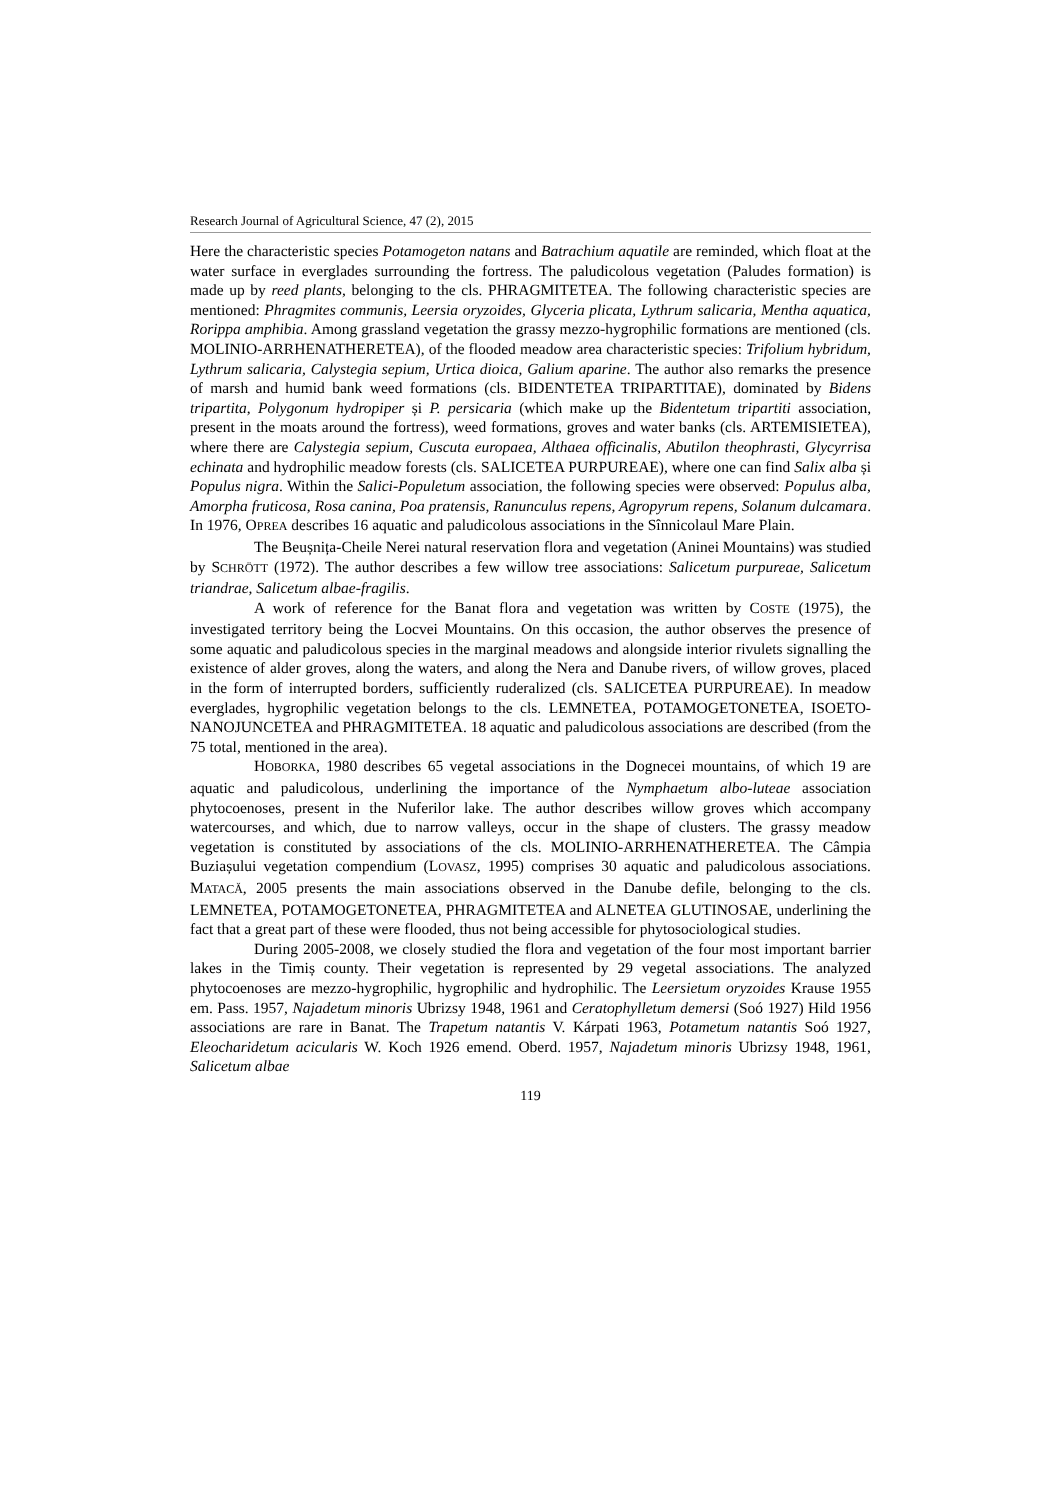Research Journal of Agricultural Science, 47 (2), 2015
Here the characteristic species Potamogeton natans and Batrachium aquatile are reminded, which float at the water surface in everglades surrounding the fortress. The paludicolous vegetation (Paludes formation) is made up by reed plants, belonging to the cls. PHRAGMITETEA. The following characteristic species are mentioned: Phragmites communis, Leersia oryzoides, Glyceria plicata, Lythrum salicaria, Mentha aquatica, Rorippa amphibia. Among grassland vegetation the grassy mezzo-hygrophilic formations are mentioned (cls. MOLINIO-ARRHENATHERETEA), of the flooded meadow area characteristic species: Trifolium hybridum, Lythrum salicaria, Calystegia sepium, Urtica dioica, Galium aparine. The author also remarks the presence of marsh and humid bank weed formations (cls. BIDENTETEA TRIPARTITAE), dominated by Bidens tripartita, Polygonum hydropiper și P. persicaria (which make up the Bidentetum tripartiti association, present in the moats around the fortress), weed formations, groves and water banks (cls. ARTEMISIETEA), where there are Calystegia sepium, Cuscuta europaea, Althaea officinalis, Abutilon theophrasti, Glycyrrisa echinata and hydrophilic meadow forests (cls. SALICETEA PURPUREAE), where one can find Salix alba și Populus nigra. Within the Salici-Populetum association, the following species were observed: Populus alba, Amorpha fruticosa, Rosa canina, Poa pratensis, Ranunculus repens, Agropyrum repens, Solanum dulcamara. In 1976, OPREA describes 16 aquatic and paludicolous associations in the Sînnicolaul Mare Plain.
The Beușnița-Cheile Nerei natural reservation flora and vegetation (Aninei Mountains) was studied by SCHRÖTT (1972). The author describes a few willow tree associations: Salicetum purpureae, Salicetum triandrae, Salicetum albae-fragilis.
A work of reference for the Banat flora and vegetation was written by COSTE (1975), the investigated territory being the Locvei Mountains. On this occasion, the author observes the presence of some aquatic and paludicolous species in the marginal meadows and alongside interior rivulets signalling the existence of alder groves, along the waters, and along the Nera and Danube rivers, of willow groves, placed in the form of interrupted borders, sufficiently ruderalized (cls. SALICETEA PURPUREAE). In meadow everglades, hygrophilic vegetation belongs to the cls. LEMNETEA, POTAMOGETONETEA, ISOETO-NANOJUNCETEA and PHRAGMITETEA. 18 aquatic and paludicolous associations are described (from the 75 total, mentioned in the area).
HOBORKA, 1980 describes 65 vegetal associations in the Dognecei mountains, of which 19 are aquatic and paludicolous, underlining the importance of the Nymphaetum albo-luteae association phytocoenoses, present in the Nuferilor lake. The author describes willow groves which accompany watercourses, and which, due to narrow valleys, occur in the shape of clusters. The grassy meadow vegetation is constituted by associations of the cls. MOLINIO-ARRHENATHERETEA. The Câmpia Buziașului vegetation compendium (LOVASZ, 1995) comprises 30 aquatic and paludicolous associations. MATACĂ, 2005 presents the main associations observed in the Danube defile, belonging to the cls. LEMNETEA, POTAMOGETONETEA, PHRAGMITETEA and ALNETEA GLUTINOSAE, underlining the fact that a great part of these were flooded, thus not being accessible for phytosociological studies.
During 2005-2008, we closely studied the flora and vegetation of the four most important barrier lakes in the Timiș county. Their vegetation is represented by 29 vegetal associations. The analyzed phytocoenoses are mezzo-hygrophilic, hygrophilic and hydrophilic. The Leersietum oryzoides Krause 1955 em. Pass. 1957, Najadetum minoris Ubrizsy 1948, 1961 and Ceratophylletum demersi (Soó 1927) Hild 1956 associations are rare in Banat. The Trapetum natantis V. Kárpati 1963, Potametum natantis Soó 1927, Eleocharidetum acicularis W. Koch 1926 emend. Oberd. 1957, Najadetum minoris Ubrizsy 1948, 1961, Salicetum albae
119